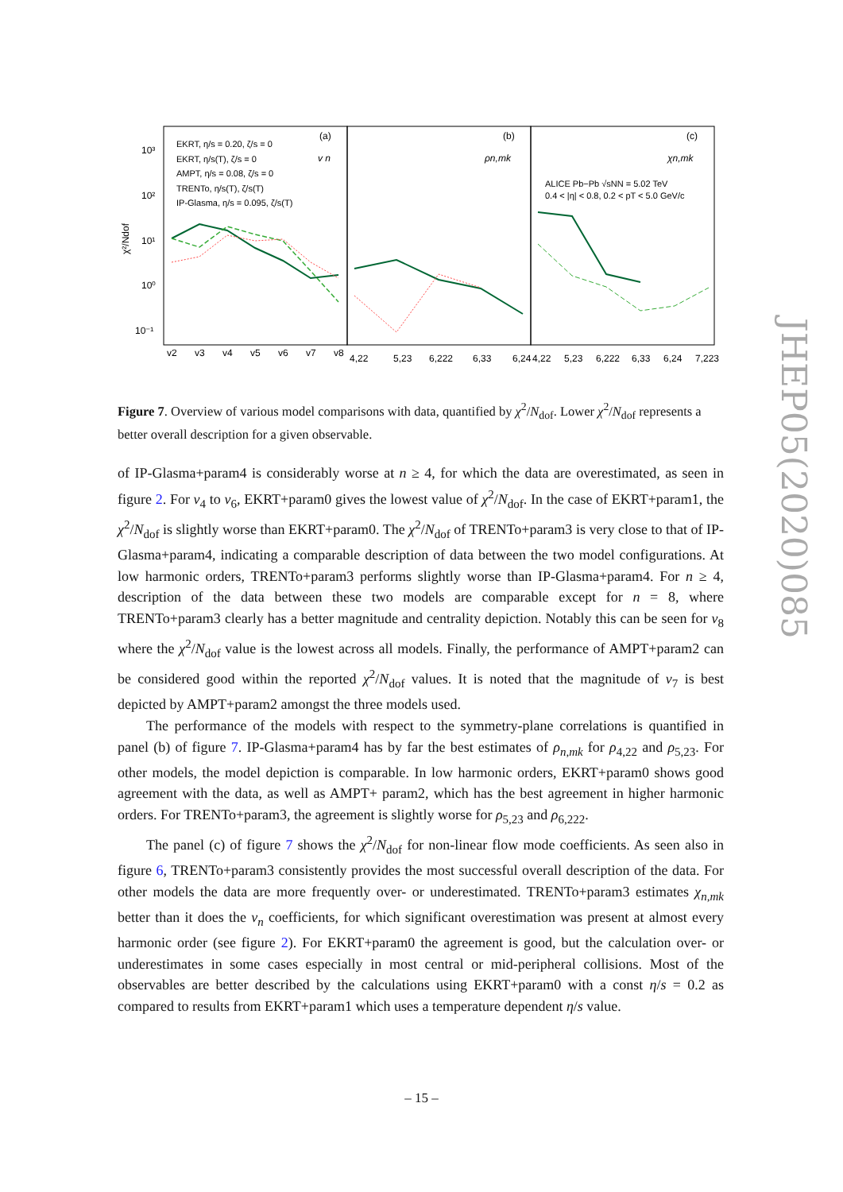10³
10²
10¹
10⁰
10⁻¹
(a)
(b)
(c)
v n
ρn,mk
χn,mk
EKRT, η/s = 0.20, ζ/s = 0
EKRT, η/s(T), ζ/s = 0
AMPT, η/s = 0.08, ζ/s = 0
TRENTo, η/s(T), ζ/s(T)
IP-Glasma, η/s = 0.095, ζ/s(T)
ALICE Pb−Pb √sNN = 5.02 TeV
0.4 < |η| < 0.8, 0.2 < pT < 5.0 GeV/c
v2
v3
v4
v5
v6
v7
v8
4,22
5,23
6,222
6,33
6,24
4,22
5,23
6,222
6,33
6,24
7,223
χ²/Ndof
Figure 7. Overview of various model comparisons with data, quantified by χ<sup>2</sup>/N<sub>dof</sub>. Lower χ<sup>2</sup>/N<sub>dof</sub> represents a better overall description for a given observable.
of IP-Glasma+param4 is considerably worse at n ≥ 4, for which the data are overestimated, as seen in figure 2. For v<sub>4</sub> to v<sub>6</sub>, EKRT+param0 gives the lowest value of χ<sup>2</sup>/N<sub>dof</sub>. In the case of EKRT+param1, the χ<sup>2</sup>/N<sub>dof</sub> is slightly worse than EKRT+param0. The χ<sup>2</sup>/N<sub>dof</sub> of TRENTo+param3 is very close to that of IP-Glasma+param4, indicating a comparable description of data between the two model configurations. At low harmonic orders, TRENTo+param3 performs slightly worse than IP-Glasma+param4. For n ≥ 4, description of the data between these two models are comparable except for n = 8, where TRENTo+param3 clearly has a better magnitude and centrality depiction. Notably this can be seen for v<sub>8</sub> where the χ<sup>2</sup>/N<sub>dof</sub> value is the lowest across all models. Finally, the performance of AMPT+param2 can be considered good within the reported χ<sup>2</sup>/N<sub>dof</sub> values. It is noted that the magnitude of v<sub>7</sub> is best depicted by AMPT+param2 amongst the three models used.
The performance of the models with respect to the symmetry-plane correlations is quantified in panel (b) of figure 7. IP-Glasma+param4 has by far the best estimates of ρ<sub>n,mk</sub> for ρ<sub>4,22</sub> and ρ<sub>5,23</sub>. For other models, the model depiction is comparable. In low harmonic orders, EKRT+param0 shows good agreement with the data, as well as AMPT+ param2, which has the best agreement in higher harmonic orders. For TRENTo+param3, the agreement is slightly worse for ρ<sub>5,23</sub> and ρ<sub>6,222</sub>.
The panel (c) of figure 7 shows the χ<sup>2</sup>/N<sub>dof</sub> for non-linear flow mode coefficients. As seen also in figure 6, TRENTo+param3 consistently provides the most successful overall description of the data. For other models the data are more frequently over- or underestimated. TRENTo+param3 estimates χ<sub>n,mk</sub> better than it does the v<sub>n</sub> coefficients, for which significant overestimation was present at almost every harmonic order (see figure 2). For EKRT+param0 the agreement is good, but the calculation over- or underestimates in some cases especially in most central or mid-peripheral collisions. Most of the observables are better described by the calculations using EKRT+param0 with a const η/s = 0.2 as compared to results from EKRT+param1 which uses a temperature dependent η/s value.
JHEP05(2020)085
– 15 –